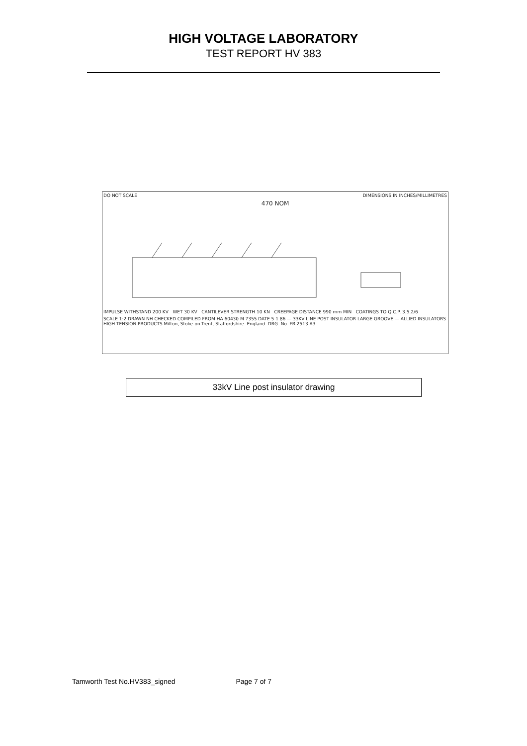HIGH VOLTAGE LABORATORY
TEST REPORT HV 383
DO NOT SCALE DIMENSIONS IN INCHES/MILLIMETRES
470 NOM
IMPULSE WITHSTAND 200 KV WET 30 KV CANTILEVER STRENGTH 10 KN CREEPAGE DISTANCE 990 mm MIN COATINGS TO Q.C.P. 3.5.2/6
SCALE 1:2 DRAWN NH CHECKED COMPILED FROM HA 60430 M 7355 DATE 5 1 86 — 33KV LINE POST INSULATOR LARGE GROOVE — ALLIED INSULATORS HIGH TENSION PRODUCTS Milton, Stoke-on-Trent, Staffordshire. England. DRG. No. FB 2513 A3
33kV Line post insulator drawing
Tamworth Test No.HV383_signed Page 7 of 7